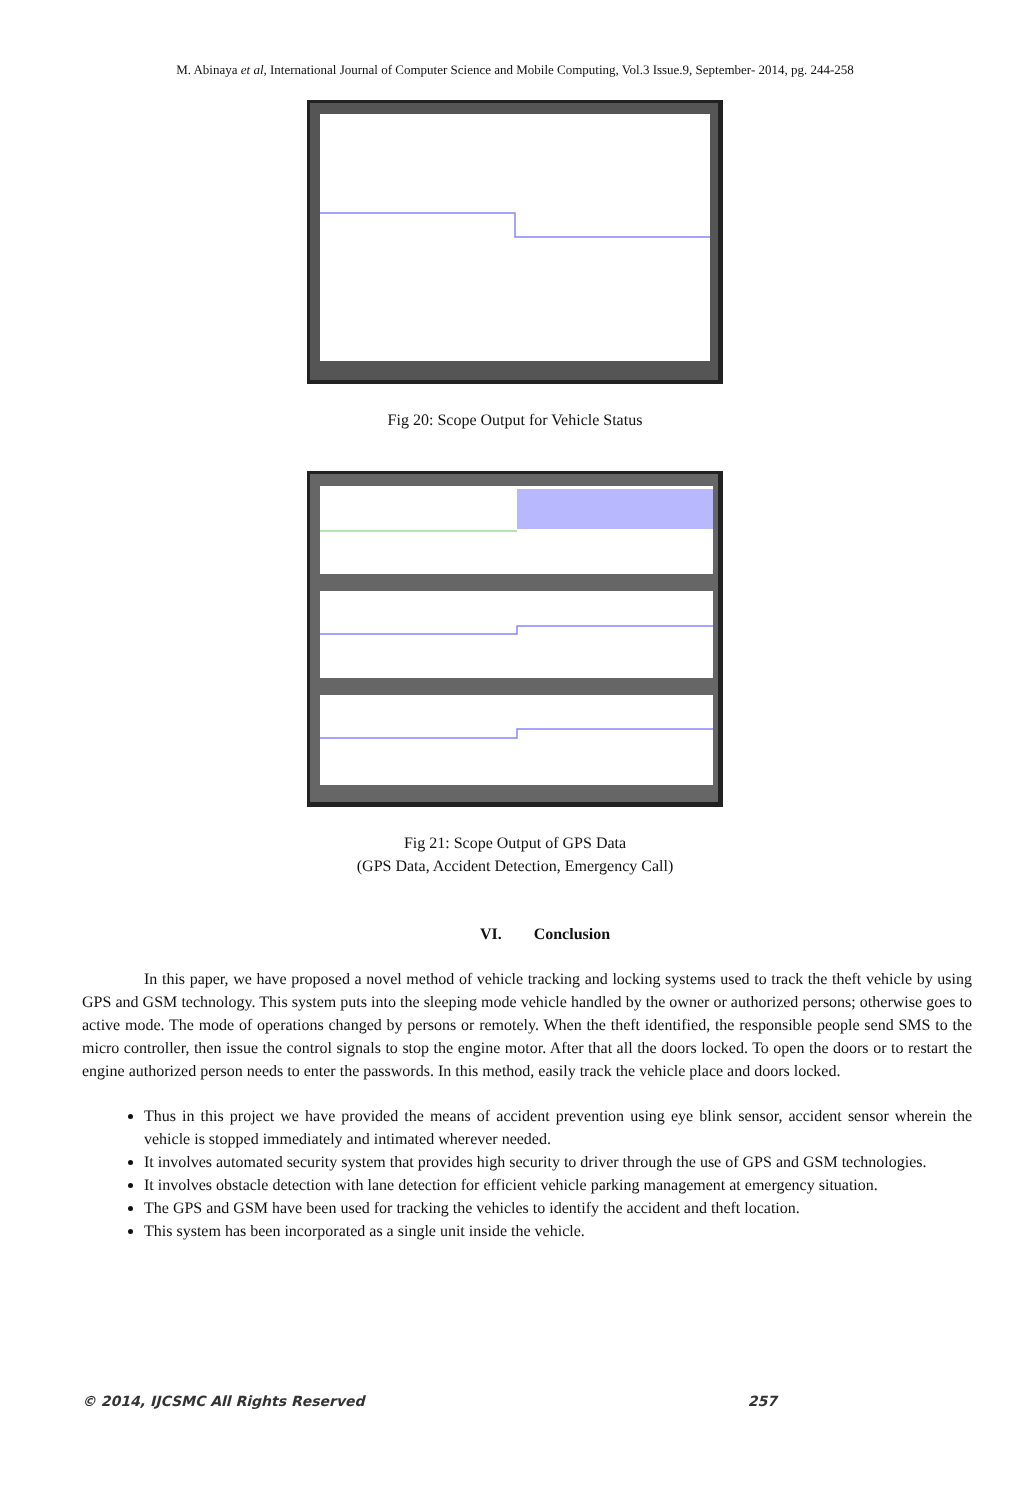M. Abinaya et al, International Journal of Computer Science and Mobile Computing, Vol.3 Issue.9, September- 2014, pg. 244-258
Fig 20: Scope Output for Vehicle Status
Fig 21: Scope Output of GPS Data
(GPS Data, Accident Detection, Emergency Call)
VI. Conclusion
In this paper, we have proposed a novel method of vehicle tracking and locking systems used to track the theft vehicle by using GPS and GSM technology. This system puts into the sleeping mode vehicle handled by the owner or authorized persons; otherwise goes to active mode. The mode of operations changed by persons or remotely. When the theft identified, the responsible people send SMS to the micro controller, then issue the control signals to stop the engine motor. After that all the doors locked. To open the doors or to restart the engine authorized person needs to enter the passwords. In this method, easily track the vehicle place and doors locked.
Thus in this project we have provided the means of accident prevention using eye blink sensor, accident sensor wherein the vehicle is stopped immediately and intimated wherever needed.
It involves automated security system that provides high security to driver through the use of GPS and GSM technologies.
It involves obstacle detection with lane detection for efficient vehicle parking management at emergency situation.
The GPS and GSM have been used for tracking the vehicles to identify the accident and theft location.
This system has been incorporated as a single unit inside the vehicle.
© 2014, IJCSMC All Rights Reserved 257